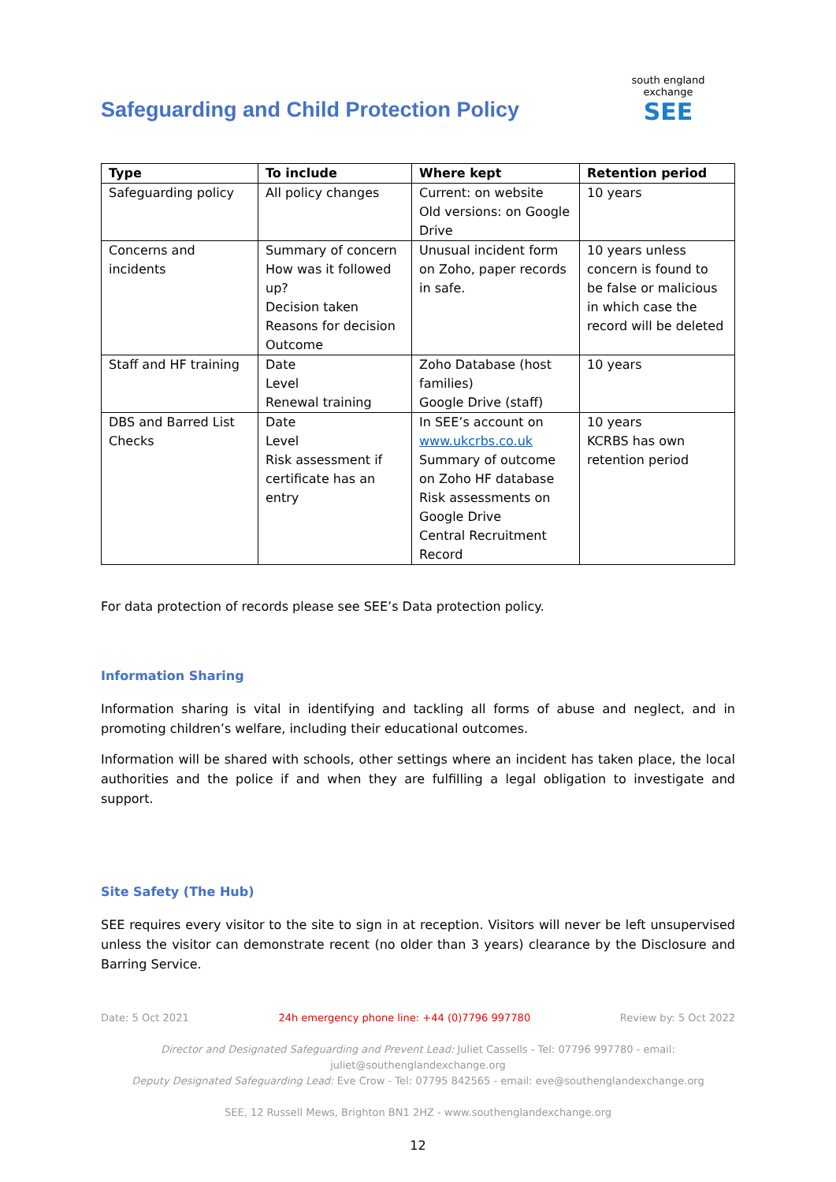Safeguarding and Child Protection Policy
south england exchange
SEE
| Type | To include | Where kept | Retention period |
| --- | --- | --- | --- |
| Safeguarding policy | All policy changes | Current: on website Old versions: on Google Drive | 10 years |
| Concerns and incidents | Summary of concern How was it followed up? Decision taken Reasons for decision Outcome | Unusual incident form on Zoho, paper records in safe. | 10 years unless concern is found to be false or malicious in which case the record will be deleted |
| Staff and HF training | Date Level Renewal training | Zoho Database (host families) Google Drive (staff) | 10 years |
| DBS and Barred List Checks | Date Level Risk assessment if certificate has an entry | In SEE’s account on www.ukcrbs.co.uk Summary of outcome on Zoho HF database Risk assessments on Google Drive Central Recruitment Record | 10 years KCRBS has own retention period |
For data protection of records please see SEE’s Data protection policy.
Information Sharing
Information sharing is vital in identifying and tackling all forms of abuse and neglect, and in promoting children’s welfare, including their educational outcomes.
Information will be shared with schools, other settings where an incident has taken place, the local authorities and the police if and when they are fulfilling a legal obligation to investigate and support.
Site Safety (The Hub)
SEE requires every visitor to the site to sign in at reception. Visitors will never be left unsupervised unless the visitor can demonstrate recent (no older than 3 years) clearance by the Disclosure and Barring Service.
Date: 5 Oct 2021 24h emergency phone line: +44 (0)7796 997780 Review by: 5 Oct 2022
Director and Designated Safeguarding and Prevent Lead: Juliet Cassells - Tel: 07796 997780 - email: juliet@southenglandexchange.org
Deputy Designated Safeguarding Lead: Eve Crow - Tel: 07795 842565 - email: eve@southenglandexchange.org
SEE, 12 Russell Mews, Brighton BN1 2HZ - www.southenglandexchange.org
12